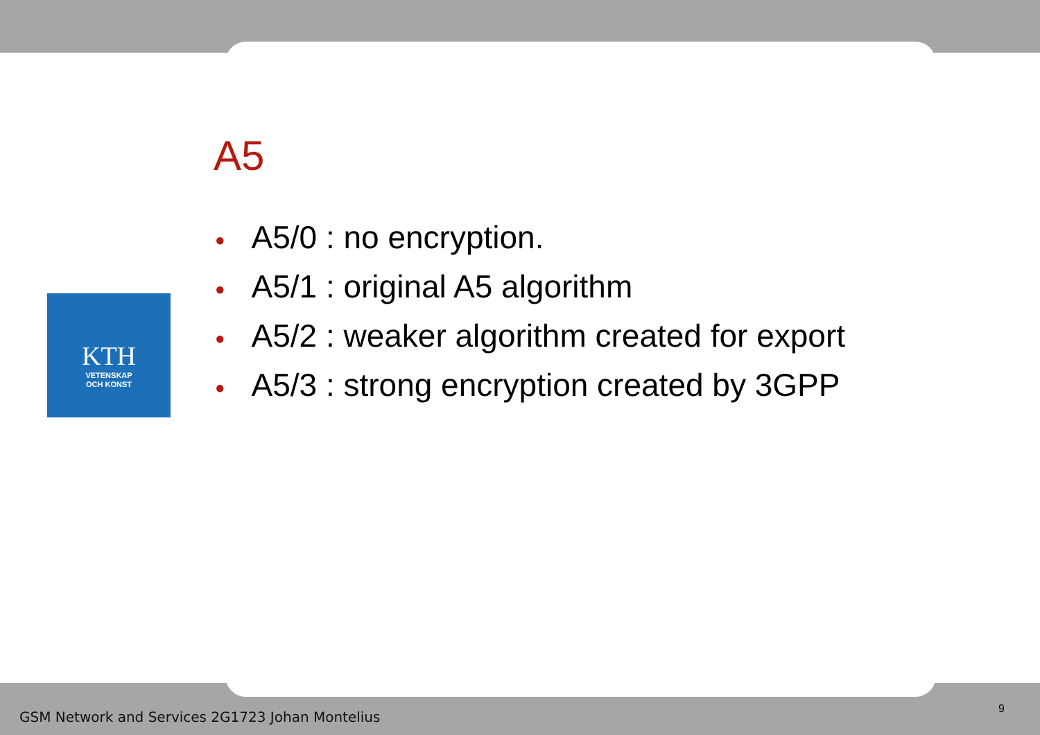KTH
VETENSKAP
OCH KONST
A5
● A5/0 : no encryption.
● A5/1 : original A5 algorithm
● A5/2 : weaker algorithm created for export
● A5/3 : strong encryption created by 3GPP
GSM Network and Services 2G1723 Johan Montelius
9